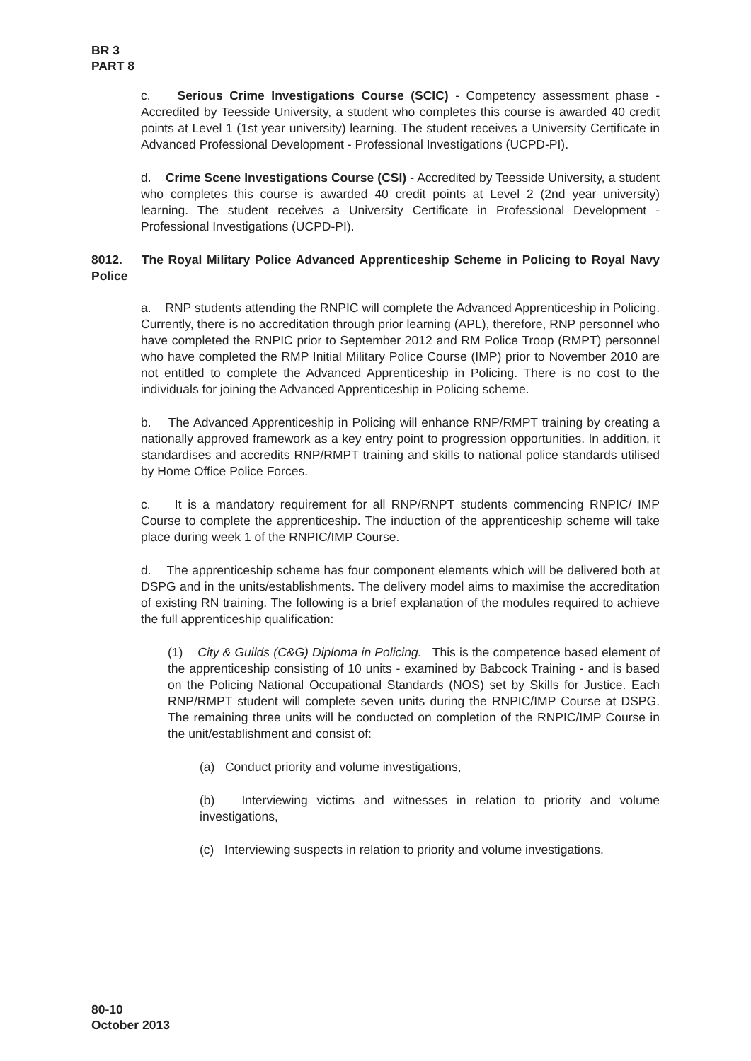BR 3
PART 8
c. Serious Crime Investigations Course (SCIC) - Competency assessment phase - Accredited by Teesside University, a student who completes this course is awarded 40 credit points at Level 1 (1st year university) learning. The student receives a University Certificate in Advanced Professional Development - Professional Investigations (UCPD-PI).
d. Crime Scene Investigations Course (CSI) - Accredited by Teesside University, a student who completes this course is awarded 40 credit points at Level 2 (2nd year university) learning. The student receives a University Certificate in Professional Development - Professional Investigations (UCPD-PI).
8012. The Royal Military Police Advanced Apprenticeship Scheme in Policing to Royal Navy Police
a. RNP students attending the RNPIC will complete the Advanced Apprenticeship in Policing. Currently, there is no accreditation through prior learning (APL), therefore, RNP personnel who have completed the RNPIC prior to September 2012 and RM Police Troop (RMPT) personnel who have completed the RMP Initial Military Police Course (IMP) prior to November 2010 are not entitled to complete the Advanced Apprenticeship in Policing. There is no cost to the individuals for joining the Advanced Apprenticeship in Policing scheme.
b. The Advanced Apprenticeship in Policing will enhance RNP/RMPT training by creating a nationally approved framework as a key entry point to progression opportunities. In addition, it standardises and accredits RNP/RMPT training and skills to national police standards utilised by Home Office Police Forces.
c. It is a mandatory requirement for all RNP/RNPT students commencing RNPIC/ IMP Course to complete the apprenticeship. The induction of the apprenticeship scheme will take place during week 1 of the RNPIC/IMP Course.
d. The apprenticeship scheme has four component elements which will be delivered both at DSPG and in the units/establishments. The delivery model aims to maximise the accreditation of existing RN training. The following is a brief explanation of the modules required to achieve the full apprenticeship qualification:
(1) City & Guilds (C&G) Diploma in Policing. This is the competence based element of the apprenticeship consisting of 10 units - examined by Babcock Training - and is based on the Policing National Occupational Standards (NOS) set by Skills for Justice. Each RNP/RMPT student will complete seven units during the RNPIC/IMP Course at DSPG. The remaining three units will be conducted on completion of the RNPIC/IMP Course in the unit/establishment and consist of:
(a) Conduct priority and volume investigations,
(b) Interviewing victims and witnesses in relation to priority and volume investigations,
(c) Interviewing suspects in relation to priority and volume investigations.
80-10
October 2013